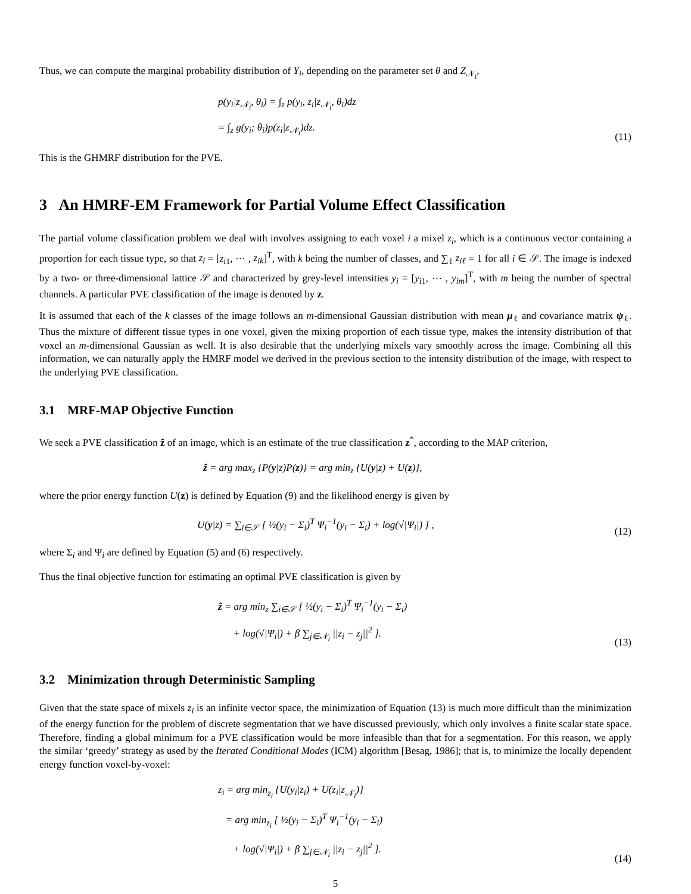Thus, we can compute the marginal probability distribution of Y<sub>i</sub>, depending on the parameter set θ and Z<sub>𝒩<sub>i</sub></sub>,
p(y<sub>i</sub>|z<sub>𝒩<sub>i</sub></sub>, θ<sub>i</sub>) = ∫<sub>z</sub> p(y<sub>i</sub>, z<sub>i</sub>|z<sub>𝒩<sub>i</sub></sub>, θ<sub>i</sub>)dz
= ∫<sub>z</sub> g(y<sub>i</sub>; θ<sub>i</sub>)p(z<sub>i</sub>|z<sub>𝒩<sub>i</sub></sub>)dz.
(11)
This is the GHMRF distribution for the PVE.
3 An HMRF-EM Framework for Partial Volume Effect Classification
The partial volume classification problem we deal with involves assigning to each voxel i a mixel z<sub>i</sub>, which is a continuous vector containing a proportion for each tissue type, so that z<sub>i</sub> = [z<sub>i1</sub>, ⋯ , z<sub>ik</sub>]<sup>T</sup>, with k being the number of classes, and ∑<sub>ℓ</sub> z<sub>iℓ</sub> = 1 for all i ∈ 𝒮. The image is indexed by a two- or three-dimensional lattice 𝒮 and characterized by grey-level intensities y<sub>i</sub> = [y<sub>i1</sub>, ⋯ , y<sub>im</sub>]<sup>T</sup>, with m being the number of spectral channels. A particular PVE classification of the image is denoted by z.
It is assumed that each of the k classes of the image follows an m-dimensional Gaussian distribution with mean μ<sub>ℓ</sub> and covariance matrix ψ<sub>ℓ</sub>. Thus the mixture of different tissue types in one voxel, given the mixing proportion of each tissue type, makes the intensity distribution of that voxel an m-dimensional Gaussian as well. It is also desirable that the underlying mixels vary smoothly across the image. Combining all this information, we can naturally apply the HMRF model we derived in the previous section to the intensity distribution of the image, with respect to the underlying PVE classification.
3.1 MRF-MAP Objective Function
We seek a PVE classification ẑ of an image, which is an estimate of the true classification z<sup>*</sup>, according to the MAP criterion,
ẑ = arg max<sub>z</sub> {P(y|z)P(z)} = arg min<sub>z</sub> {U(y|z) + U(z)},
where the prior energy function U(z) is defined by Equation (9) and the likelihood energy is given by
U(y|z) = ∑<sub>i∈𝒮</sub> [ ½(y<sub>i</sub> − Σ<sub>i</sub>)<sup>T</sup> Ψ<sub>i</sub><sup>−1</sup>(y<sub>i</sub> − Σ<sub>i</sub>) + log(√|Ψ<sub>i</sub>|) ] ,
(12)
where Σ<sub>i</sub> and Ψ<sub>i</sub> are defined by Equation (5) and (6) respectively.
Thus the final objective function for estimating an optimal PVE classification is given by
ẑ = arg min<sub>z</sub> ∑<sub>i∈𝒮</sub> [ ½(y<sub>i</sub> − Σ<sub>i</sub>)<sup>T</sup> Ψ<sub>i</sub><sup>−1</sup>(y<sub>i</sub> − Σ<sub>i</sub>)
+ log(√|Ψ<sub>i</sub>|) + β ∑<sub>j∈𝒩<sub>i</sub></sub> ||z<sub>i</sub> − z<sub>j</sub>||<sup>2</sup> ].
(13)
3.2 Minimization through Deterministic Sampling
Given that the state space of mixels z<sub>i</sub> is an infinite vector space, the minimization of Equation (13) is much more difficult than the minimization of the energy function for the problem of discrete segmentation that we have discussed previously, which only involves a finite scalar state space. Therefore, finding a global minimum for a PVE classification would be more infeasible than that for a segmentation. For this reason, we apply the similar ‘greedy’ strategy as used by the Iterated Conditional Modes (ICM) algorithm [Besag, 1986]; that is, to minimize the locally dependent energy function voxel-by-voxel:
z<sub>i</sub> = arg min<sub>z<sub>i</sub></sub> {U(y<sub>i</sub>|z<sub>i</sub>) + U(z<sub>i</sub>|z<sub>𝒩<sub>i</sub></sub>)}
= arg min<sub>z<sub>i</sub></sub> [ ½(y<sub>i</sub> − Σ<sub>i</sub>)<sup>T</sup> Ψ<sub>i</sub><sup>−1</sup>(y<sub>i</sub> − Σ<sub>i</sub>)
+ log(√|Ψ<sub>i</sub>|) + β ∑<sub>j∈𝒩<sub>i</sub></sub> ||z<sub>i</sub> − z<sub>j</sub>||<sup>2</sup> ].
(14)
5